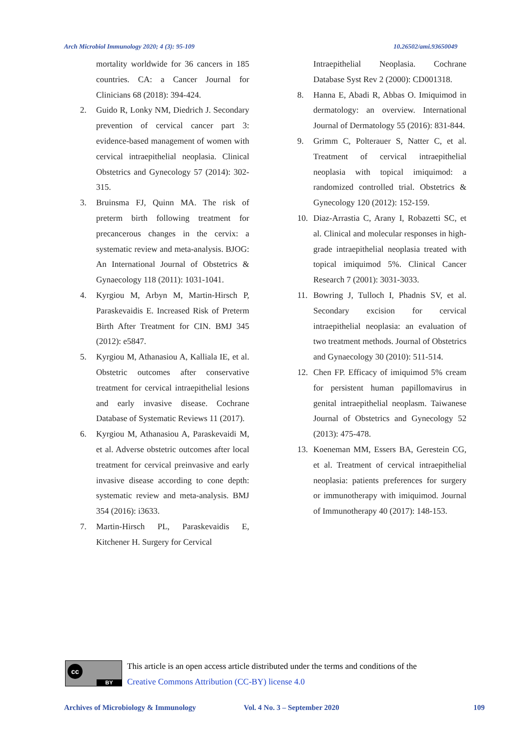Arch Microbiol Immunology 2020; 4 (3): 95-109 10.26502/ami.93650049
mortality worldwide for 36 cancers in 185 countries. CA: a Cancer Journal for Clinicians 68 (2018): 394-424.
2. Guido R, Lonky NM, Diedrich J. Secondary prevention of cervical cancer part 3: evidence-based management of women with cervical intraepithelial neoplasia. Clinical Obstetrics and Gynecology 57 (2014): 302-315.
3. Bruinsma FJ, Quinn MA. The risk of preterm birth following treatment for precancerous changes in the cervix: a systematic review and meta-analysis. BJOG: An International Journal of Obstetrics & Gynaecology 118 (2011): 1031-1041.
4. Kyrgiou M, Arbyn M, Martin-Hirsch P, Paraskevaidis E. Increased Risk of Preterm Birth After Treatment for CIN. BMJ 345 (2012): e5847.
5. Kyrgiou M, Athanasiou A, Kalliala IE, et al. Obstetric outcomes after conservative treatment for cervical intraepithelial lesions and early invasive disease. Cochrane Database of Systematic Reviews 11 (2017).
6. Kyrgiou M, Athanasiou A, Paraskevaidi M, et al. Adverse obstetric outcomes after local treatment for cervical preinvasive and early invasive disease according to cone depth: systematic review and meta-analysis. BMJ 354 (2016): i3633.
7. Martin-Hirsch PL, Paraskevaidis E, Kitchener H. Surgery for Cervical
Intraepithelial Neoplasia. Cochrane Database Syst Rev 2 (2000): CD001318.
8. Hanna E, Abadi R, Abbas O. Imiquimod in dermatology: an overview. International Journal of Dermatology 55 (2016): 831-844.
9. Grimm C, Polterauer S, Natter C, et al. Treatment of cervical intraepithelial neoplasia with topical imiquimod: a randomized controlled trial. Obstetrics & Gynecology 120 (2012): 152-159.
10. Diaz-Arrastia C, Arany I, Robazetti SC, et al. Clinical and molecular responses in high-grade intraepithelial neoplasia treated with topical imiquimod 5%. Clinical Cancer Research 7 (2001): 3031-3033.
11. Bowring J, Tulloch I, Phadnis SV, et al. Secondary excision for cervical intraepithelial neoplasia: an evaluation of two treatment methods. Journal of Obstetrics and Gynaecology 30 (2010): 511-514.
12. Chen FP. Efficacy of imiquimod 5% cream for persistent human papillomavirus in genital intraepithelial neoplasm. Taiwanese Journal of Obstetrics and Gynecology 52 (2013): 475-478.
13. Koeneman MM, Essers BA, Gerestein CG, et al. Treatment of cervical intraepithelial neoplasia: patients preferences for surgery or immunotherapy with imiquimod. Journal of Immunotherapy 40 (2017): 148-153.
cc
BY
This article is an open access article distributed under the terms and conditions of the
Creative Commons Attribution (CC-BY) license 4.0
Archives of Microbiology & Immunology Vol. 4 No. 3 – September 2020 109